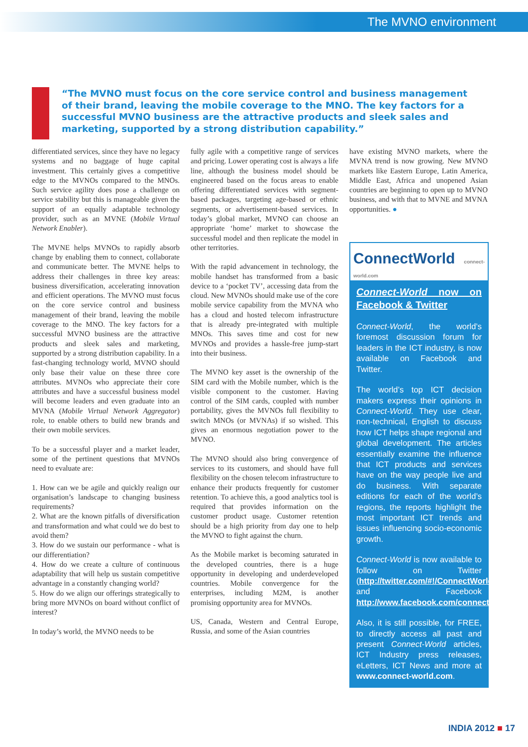The MVNO environment
“The MVNO must focus on the core service control and business management of their brand, leaving the mobile coverage to the MNO. The key factors for a successful MVNO business are the attractive products and sleek sales and marketing, supported by a strong distribution capability.”
differentiated services, since they have no legacy systems and no baggage of huge capital investment. This certainly gives a competitive edge to the MVNOs compared to the MNOs. Such service agility does pose a challenge on service stability but this is manageable given the support of an equally adaptable technology provider, such as an MVNE (Mobile Virtual Network Enabler).
The MVNE helps MVNOs to rapidly absorb change by enabling them to connect, collaborate and communicate better. The MVNE helps to address their challenges in three key areas: business diversification, accelerating innovation and efficient operations. The MVNO must focus on the core service control and business management of their brand, leaving the mobile coverage to the MNO. The key factors for a successful MVNO business are the attractive products and sleek sales and marketing, supported by a strong distribution capability. In a fast-changing technology world, MVNO should only base their value on these three core attributes. MVNOs who appreciate their core attributes and have a successful business model will become leaders and even graduate into an MVNA (Mobile Virtual Network Aggregator) role, to enable others to build new brands and their own mobile services.
To be a successful player and a market leader, some of the pertinent questions that MVNOs need to evaluate are:
1. How can we be agile and quickly realign our organisation’s landscape to changing business requirements?
2. What are the known pitfalls of diversification and transformation and what could we do best to avoid them?
3. How do we sustain our performance - what is our differentiation?
4. How do we create a culture of continuous adaptability that will help us sustain competitive advantage in a constantly changing world?
5. How do we align our offerings strategically to bring more MVNOs on board without conflict of interest?
In today’s world, the MVNO needs to be
fully agile with a competitive range of services and pricing. Lower operating cost is always a life line, although the business model should be engineered based on the focus areas to enable offering differentiated services with segment-based packages, targeting age-based or ethnic segments, or advertisement-based services. In today’s global market, MVNO can choose an appropriate ‘home’ market to showcase the successful model and then replicate the model in other territories.
With the rapid advancement in technology, the mobile handset has transformed from a basic device to a ‘pocket TV’, accessing data from the cloud. New MVNOs should make use of the core mobile service capability from the MVNA who has a cloud and hosted telecom infrastructure that is already pre-integrated with multiple MNOs. This saves time and cost for new MVNOs and provides a hassle-free jump-start into their business.
The MVNO key asset is the ownership of the SIM card with the Mobile number, which is the visible component to the customer. Having control of the SIM cards, coupled with number portability, gives the MVNOs full flexibility to switch MNOs (or MVNAs) if so wished. This gives an enormous negotiation power to the MVNO.
The MVNO should also bring convergence of services to its customers, and should have full flexibility on the chosen telecom infrastructure to enhance their products frequently for customer retention. To achieve this, a good analytics tool is required that provides information on the customer product usage. Customer retention should be a high priority from day one to help the MVNO to fight against the churn.
As the Mobile market is becoming saturated in the developed countries, there is a huge opportunity in developing and underdeveloped countries. Mobile convergence for the enterprises, including M2M, is another promising opportunity area for MVNOs.
US, Canada, Western and Central Europe, Russia, and some of the Asian countries
have existing MVNO markets, where the MVNA trend is now growing. New MVNO markets like Eastern Europe, Latin America, Middle East, Africa and unopened Asian countries are beginning to open up to MVNO business, and with that to MVNE and MVNA opportunities. ●
ConnectWorld connect-world.com
Connect-World now on Facebook & Twitter
Connect-World, the world’s foremost discussion forum for leaders in the ICT industry, is now available on Facebook and Twitter.
The world’s top ICT decision makers express their opinions in Connect-World. They use clear, non-technical, English to discuss how ICT helps shape regional and global development. The articles essentially examine the influence that ICT products and services have on the way people live and do business. With separate editions for each of the world’s regions, the reports highlight the most important ICT trends and issues influencing socio-economic growth.
Connect-World is now available to follow on Twitter (http://twitter.com/#!/ConnectWorldICT) and Facebook http://www.facebook.com/connectworld.ict
Also, it is still possible, for FREE, to directly access all past and present Connect-World articles, ICT Industry press releases, eLetters, ICT News and more at www.connect-world.com.
INDIA 2012 ■ 17